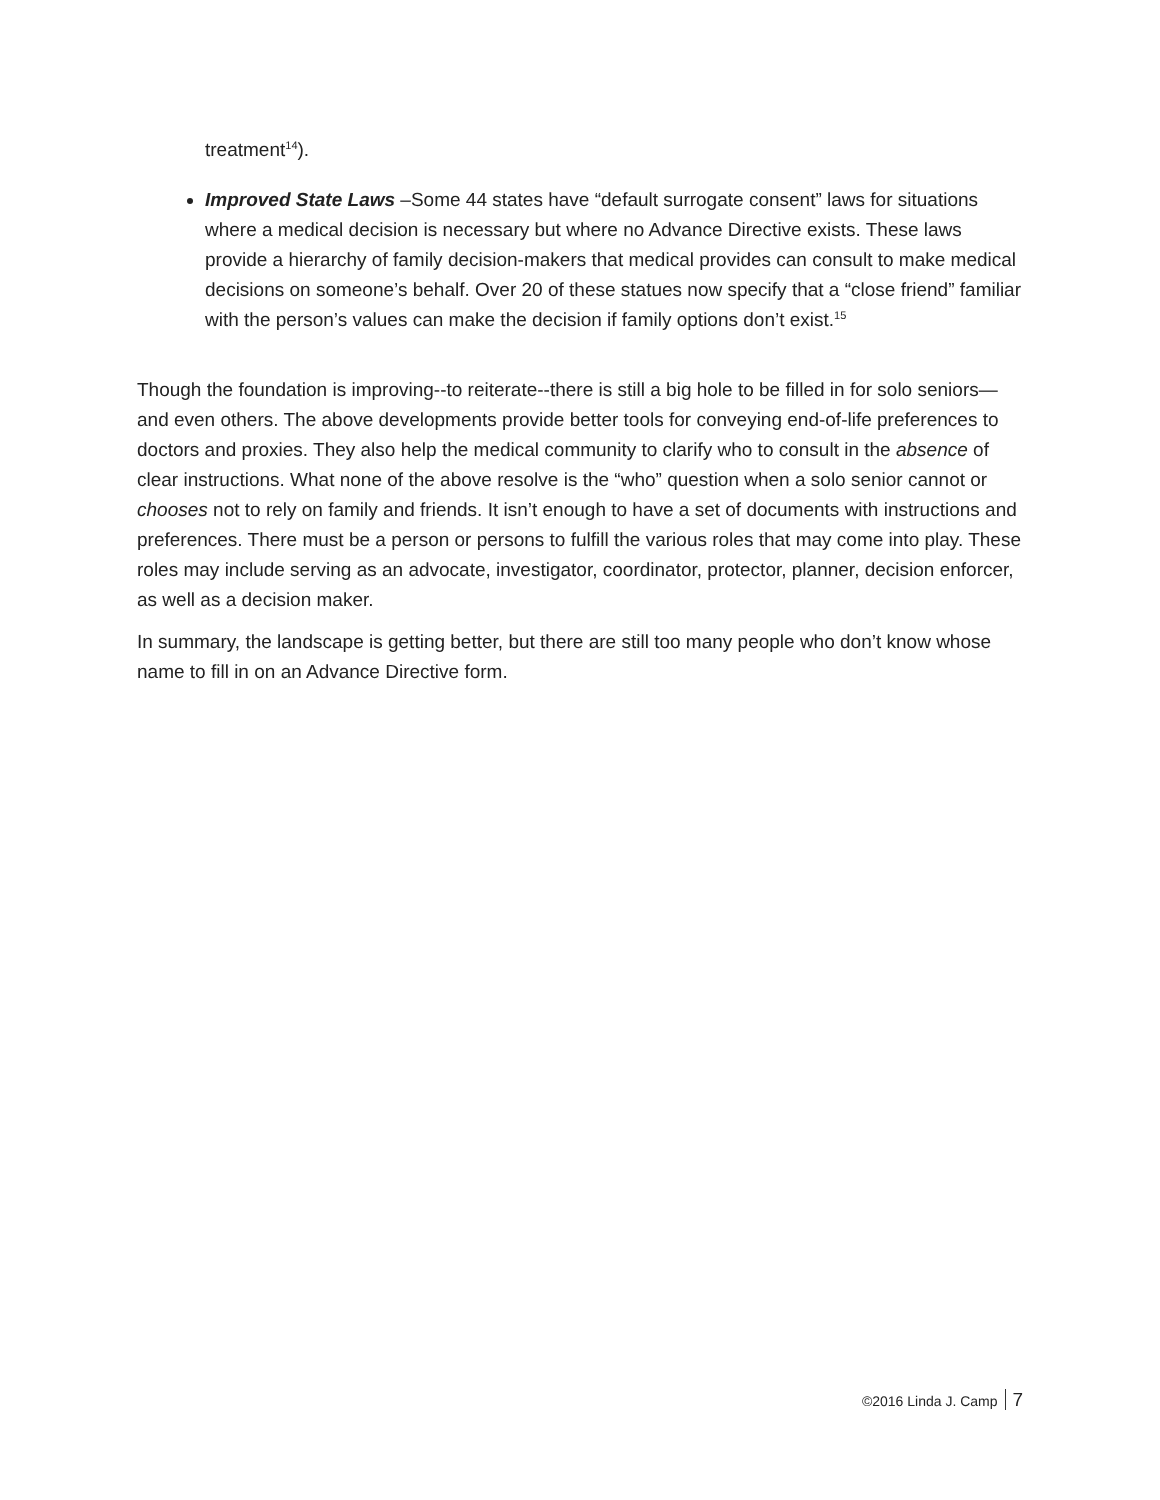treatment<sup>14</sup>).
Improved State Laws –Some 44 states have “default surrogate consent” laws for situations where a medical decision is necessary but where no Advance Directive exists. These laws provide a hierarchy of family decision-makers that medical provides can consult to make medical decisions on someone’s behalf. Over 20 of these statues now specify that a “close friend” familiar with the person’s values can make the decision if family options don’t exist.<sup>15</sup>
Though the foundation is improving--to reiterate--there is still a big hole to be filled in for solo seniors—and even others. The above developments provide better tools for conveying end-of-life preferences to doctors and proxies. They also help the medical community to clarify who to consult in the absence of clear instructions. What none of the above resolve is the “who” question when a solo senior cannot or chooses not to rely on family and friends. It isn’t enough to have a set of documents with instructions and preferences. There must be a person or persons to fulfill the various roles that may come into play. These roles may include serving as an advocate, investigator, coordinator, protector, planner, decision enforcer, as well as a decision maker.
In summary, the landscape is getting better, but there are still too many people who don’t know whose name to fill in on an Advance Directive form.
©2016 Linda J. Camp 7